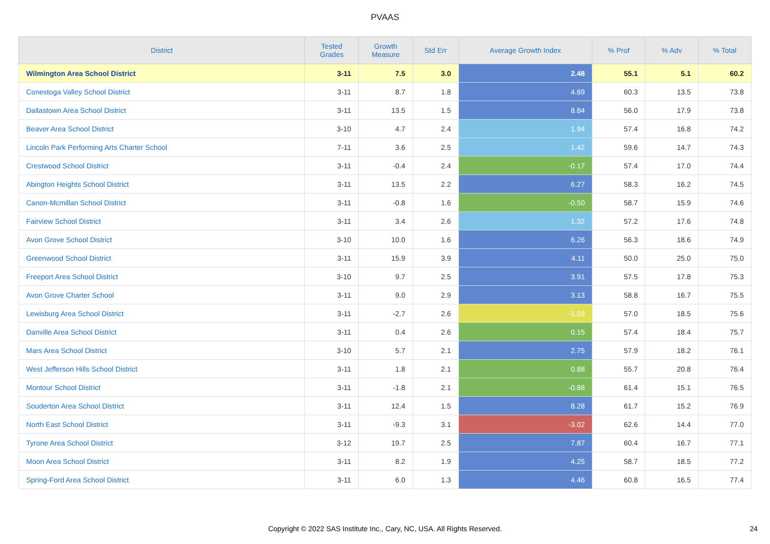PVAAS
| District | Tested Grades | Growth Measure | Std Err | Average Growth Index | % Prof | % Adv | % Total |
| --- | --- | --- | --- | --- | --- | --- | --- |
| Wilmington Area School District | 3-11 | 7.5 | 3.0 | 2.48 | 55.1 | 5.1 | 60.2 |
| Conestoga Valley School District | 3-11 | 8.7 | 1.8 | 4.69 | 60.3 | 13.5 | 73.8 |
| Dallastown Area School District | 3-11 | 13.5 | 1.5 | 8.84 | 56.0 | 17.9 | 73.8 |
| Beaver Area School District | 3-10 | 4.7 | 2.4 | 1.94 | 57.4 | 16.8 | 74.2 |
| Lincoln Park Performing Arts Charter School | 7-11 | 3.6 | 2.5 | 1.42 | 59.6 | 14.7 | 74.3 |
| Crestwood School District | 3-11 | -0.4 | 2.4 | -0.17 | 57.4 | 17.0 | 74.4 |
| Abington Heights School District | 3-11 | 13.5 | 2.2 | 6.27 | 58.3 | 16.2 | 74.5 |
| Canon-Mcmillan School District | 3-11 | -0.8 | 1.6 | -0.50 | 58.7 | 15.9 | 74.6 |
| Fairview School District | 3-11 | 3.4 | 2.6 | 1.32 | 57.2 | 17.6 | 74.8 |
| Avon Grove School District | 3-10 | 10.0 | 1.6 | 6.26 | 56.3 | 18.6 | 74.9 |
| Greenwood School District | 3-11 | 15.9 | 3.9 | 4.11 | 50.0 | 25.0 | 75.0 |
| Freeport Area School District | 3-10 | 9.7 | 2.5 | 3.91 | 57.5 | 17.8 | 75.3 |
| Avon Grove Charter School | 3-11 | 9.0 | 2.9 | 3.13 | 58.8 | 16.7 | 75.5 |
| Lewisburg Area School District | 3-11 | -2.7 | 2.6 | -1.03 | 57.0 | 18.5 | 75.6 |
| Danville Area School District | 3-11 | 0.4 | 2.6 | 0.15 | 57.4 | 18.4 | 75.7 |
| Mars Area School District | 3-10 | 5.7 | 2.1 | 2.75 | 57.9 | 18.2 | 76.1 |
| West Jefferson Hills School District | 3-11 | 1.8 | 2.1 | 0.88 | 55.7 | 20.8 | 76.4 |
| Montour School District | 3-11 | -1.8 | 2.1 | -0.88 | 61.4 | 15.1 | 76.5 |
| Souderton Area School District | 3-11 | 12.4 | 1.5 | 8.28 | 61.7 | 15.2 | 76.9 |
| North East School District | 3-11 | -9.3 | 3.1 | -3.02 | 62.6 | 14.4 | 77.0 |
| Tyrone Area School District | 3-12 | 19.7 | 2.5 | 7.87 | 60.4 | 16.7 | 77.1 |
| Moon Area School District | 3-11 | 8.2 | 1.9 | 4.25 | 58.7 | 18.5 | 77.2 |
| Spring-Ford Area School District | 3-11 | 6.0 | 1.3 | 4.46 | 60.8 | 16.5 | 77.4 |
Copyright © 2022 SAS Institute Inc., Cary, NC, USA. All Rights Reserved. 24